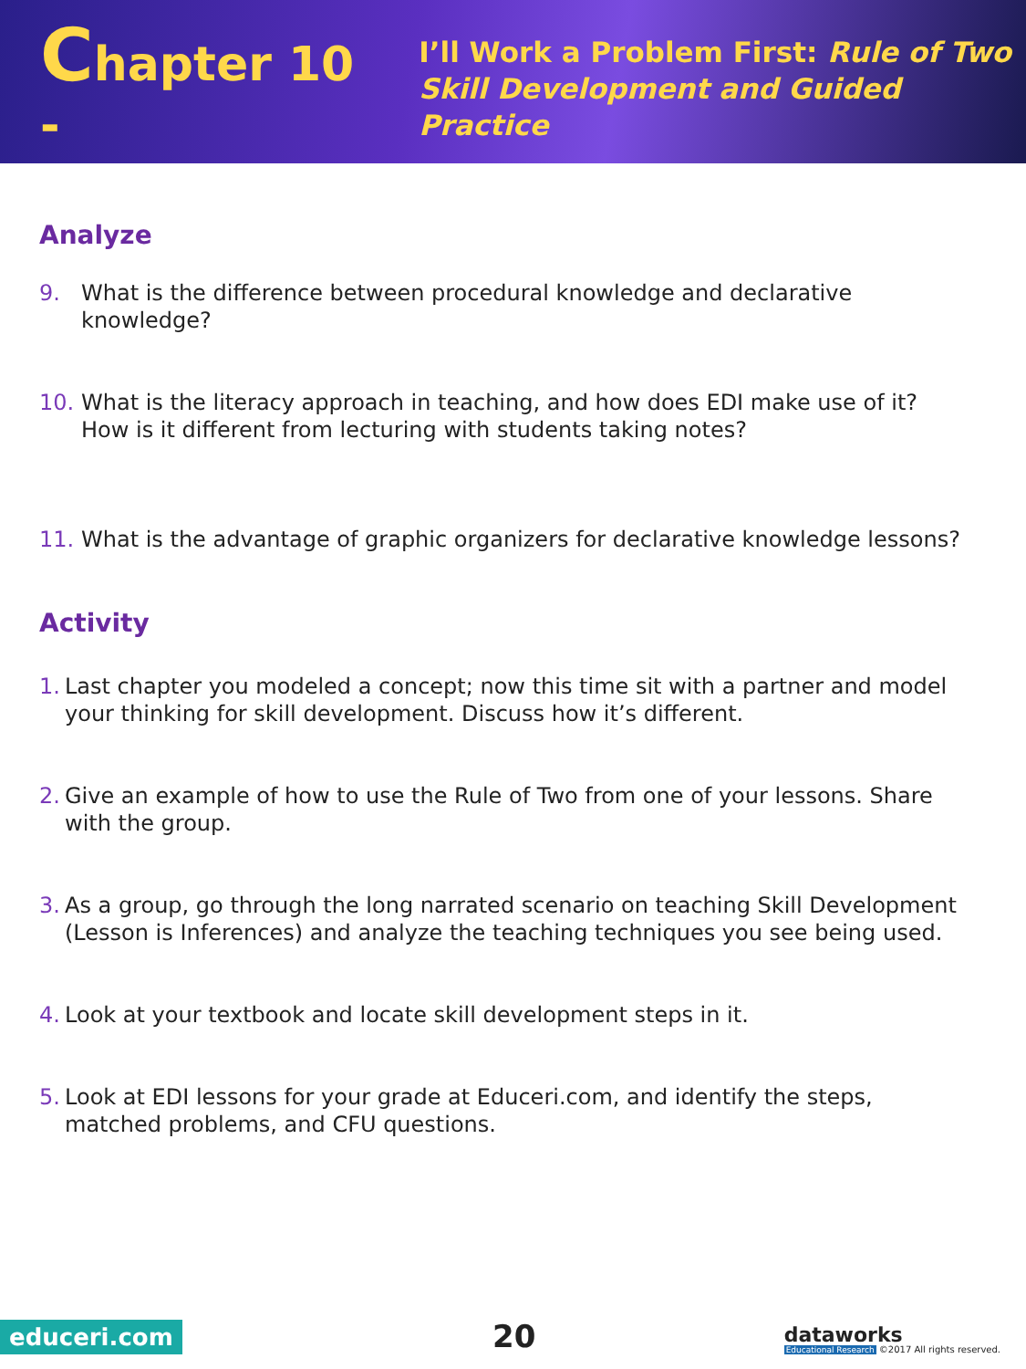Chapter 10 -
I’ll Work a Problem First: Rule of Two
Skill Development and Guided Practice
Analyze
9. What is the difference between procedural knowledge and declarative knowledge?
10. What is the literacy approach in teaching, and how does EDI make use of it? How is it different from lecturing with students taking notes?
11. What is the advantage of graphic organizers for declarative knowledge lessons?
Activity
1. Last chapter you modeled a concept; now this time sit with a partner and model your thinking for skill development. Discuss how it’s different.
2. Give an example of how to use the Rule of Two from one of your lessons. Share with the group.
3. As a group, go through the long narrated scenario on teaching Skill Development (Lesson is Inferences) and analyze the teaching techniques you see being used.
4. Look at your textbook and locate skill development steps in it.
5. Look at EDI lessons for your grade at Educeri.com, and identify the steps, matched problems, and CFU questions.
educeri.com 20
dataworks
Educational Research ©2017 All rights reserved.